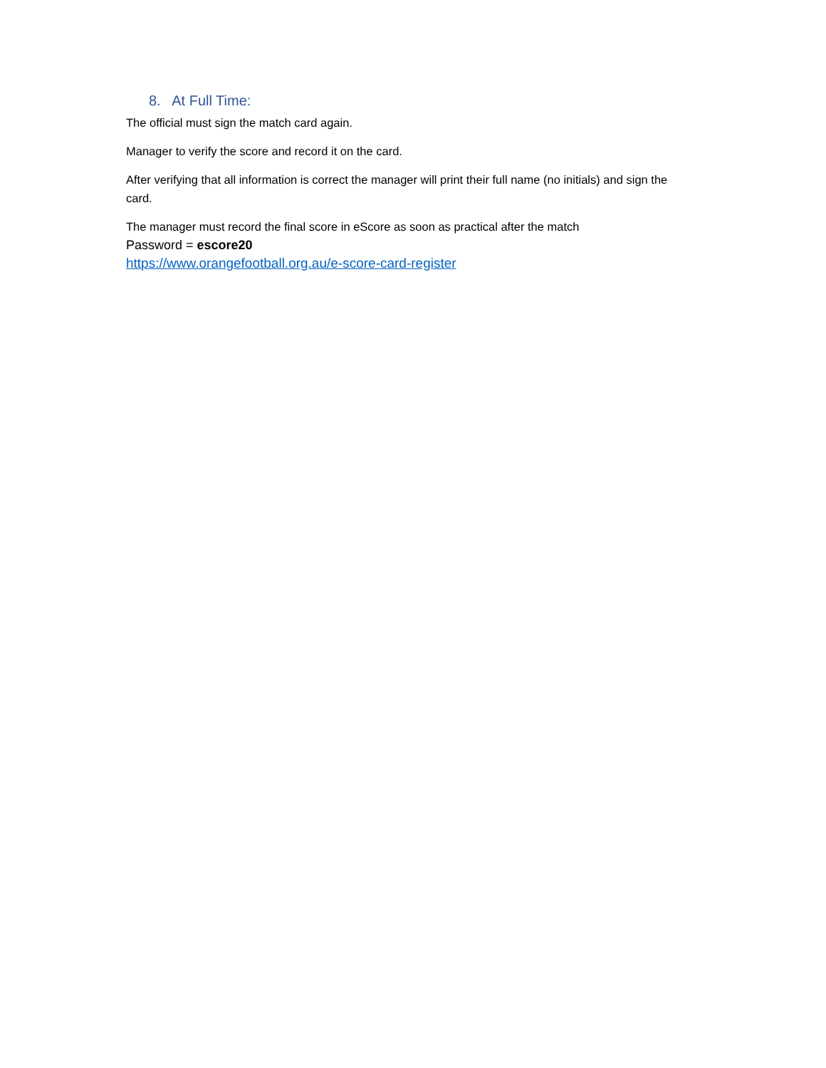8. At Full Time:
The official must sign the match card again.
Manager to verify the score and record it on the card.
After verifying that all information is correct the manager will print their full name (no initials) and sign the card.
The manager must record the final score in eScore as soon as practical after the match
Password = escore20
https://www.orangefootball.org.au/e-score-card-register